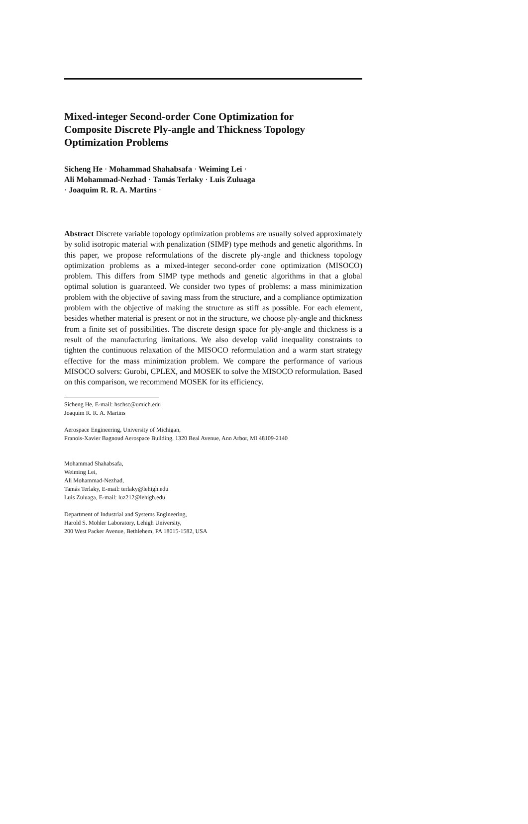Mixed-integer Second-order Cone Optimization for Composite Discrete Ply-angle and Thickness Topology Optimization Problems
Sicheng He · Mohammad Shahabsafa · Weiming Lei · Ali Mohammad-Nezhad · Tamás Terlaky · Luis Zuluaga · Joaquim R. R. A. Martins ·
Abstract Discrete variable topology optimization problems are usually solved approximately by solid isotropic material with penalization (SIMP) type methods and genetic algorithms. In this paper, we propose reformulations of the discrete ply-angle and thickness topology optimization problems as a mixed-integer second-order cone optimization (MISOCO) problem. This differs from SIMP type methods and genetic algorithms in that a global optimal solution is guaranteed. We consider two types of problems: a mass minimization problem with the objective of saving mass from the structure, and a compliance optimization problem with the objective of making the structure as stiff as possible. For each element, besides whether material is present or not in the structure, we choose ply-angle and thickness from a finite set of possibilities. The discrete design space for ply-angle and thickness is a result of the manufacturing limitations. We also develop valid inequality constraints to tighten the continuous relaxation of the MISOCO reformulation and a warm start strategy effective for the mass minimization problem. We compare the performance of various MISOCO solvers: Gurobi, CPLEX, and MOSEK to solve the MISOCO reformulation. Based on this comparison, we recommend MOSEK for its efficiency.
Sicheng He, E-mail: hschsc@umich.edu
Joaquim R. R. A. Martins
Aerospace Engineering, University of Michigan,
Franois-Xavier Bagnoud Aerospace Building, 1320 Beal Avenue, Ann Arbor, MI 48109-2140
Mohammad Shahabsafa,
Weiming Lei,
Ali Mohammad-Nezhad,
Tamás Terlaky, E-mail: terlaky@lehigh.edu
Luis Zuluaga, E-mail: luz212@lehigh.edu
Department of Industrial and Systems Engineering,
Harold S. Mohler Laboratory, Lehigh University,
200 West Packer Avenue, Bethlehem, PA 18015-1582, USA